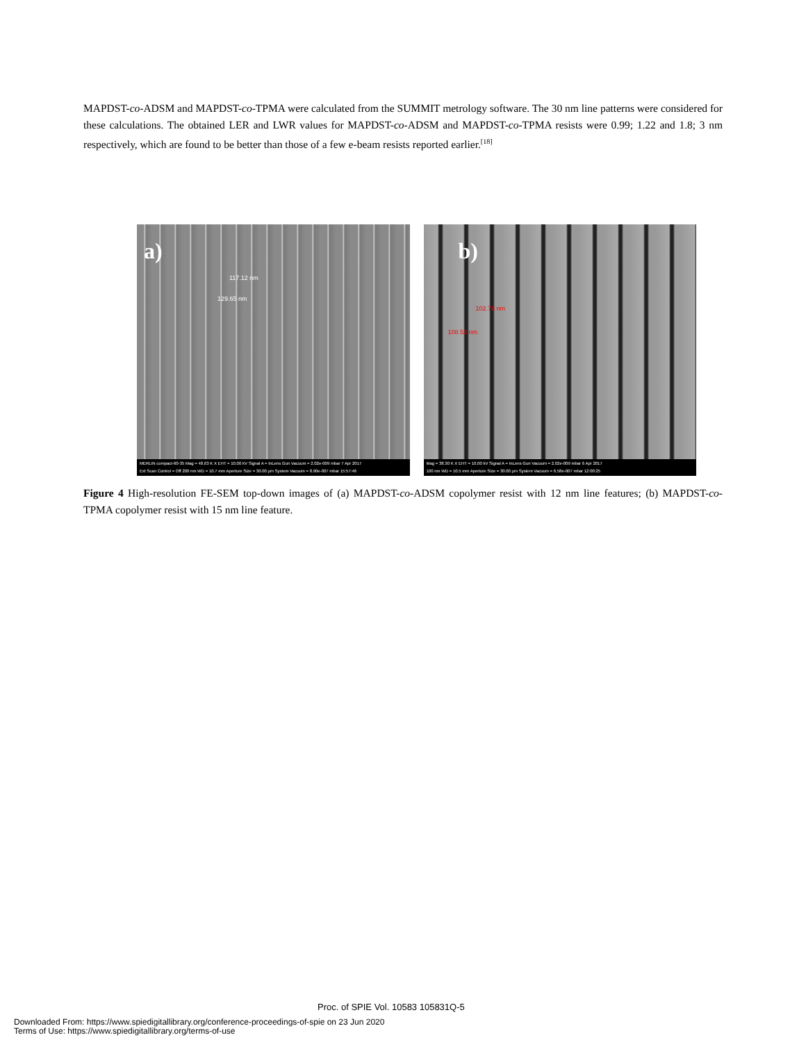MAPDST-co-ADSM and MAPDST-co-TPMA were calculated from the SUMMIT metrology software. The 30 nm line patterns were considered for these calculations. The obtained LER and LWR values for MAPDST-co-ADSM and MAPDST-co-TPMA resists were 0.99; 1.22 and 1.8; 3 nm respectively, which are found to be better than those of a few e-beam resists reported earlier.<sup>[18]</sup>
a)
117.12 nm
129.65 nm
MERLIN compact-60-35 Mag = 48.63 K X EHT = 10.00 kV Signal A = InLens Gun Vacuum = 2.02e-009 mbar 7 Apr 2017
Ext Scan Control = Off 200 nm WD = 10.7 mm Aperture Size = 30.00 µm System Vacuum = 8.90e-007 mbar 15:57:46
b)
102.78 nm
108.53 nm
Mag = 38.30 K X EHT = 10.00 kV Signal A = InLens Gun Vacuum = 2.02e-009 mbar 6 Apr 2017
100 nm WD = 10.5 mm Aperture Size = 30.00 µm System Vacuum = 6.58e-007 mbar 12:00:25
Figure 4 High-resolution FE-SEM top-down images of (a) MAPDST-co-ADSM copolymer resist with 12 nm line features; (b) MAPDST-co-TPMA copolymer resist with 15 nm line feature.
Proc. of SPIE Vol. 10583 105831Q-5
Downloaded From: https://www.spiedigitallibrary.org/conference-proceedings-of-spie on 23 Jun 2020
Terms of Use: https://www.spiedigitallibrary.org/terms-of-use